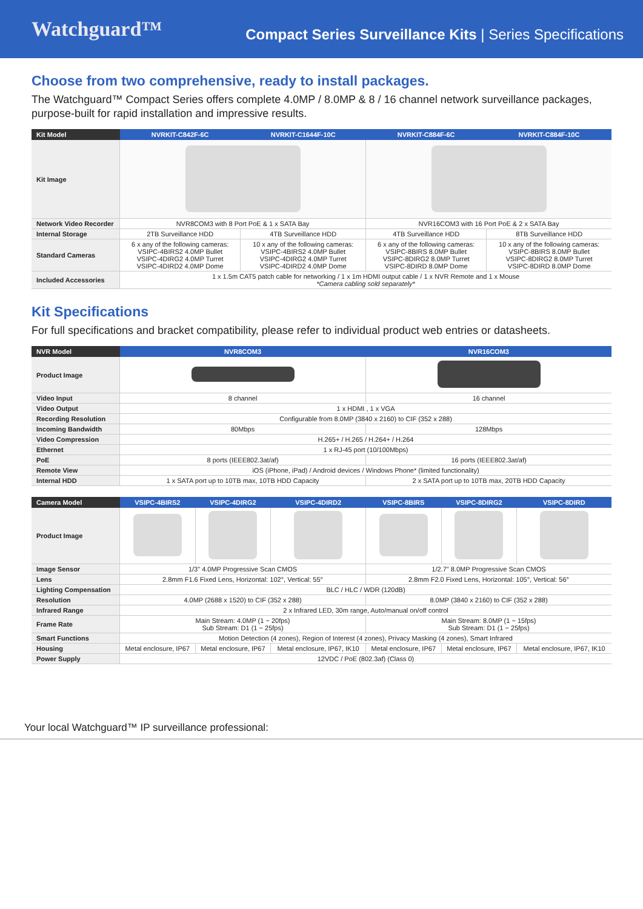Watchguard™
Compact Series Surveillance Kits | Series Specifications
Choose from two comprehensive, ready to install packages.
The Watchguard™ Compact Series offers complete 4.0MP / 8.0MP & 8 / 16 channel network surveillance packages, purpose-built for rapid installation and impressive results.
| Kit Model | NVRKIT-C842F-6C | NVRKIT-C1644F-10C | NVRKIT-C884F-6C | NVRKIT-C884F-10C |
| --- | --- | --- | --- | --- |
| Kit Image | | | | |
| Network Video Recorder | NVR8COM3 with 8 Port PoE & 1 x SATA Bay | | NVR16COM3 with 16 Port PoE & 2 x SATA Bay | |
| Internal Storage | 2TB Surveillance HDD | 4TB Surveillance HDD | 4TB Surveillance HDD | 8TB Surveillance HDD |
| Standard Cameras | 6 x any of the following cameras: VSIPC-4BIRS2 4.0MP Bullet VSIPC-4DIRG2 4.0MP Turret VSIPC-4DIRD2 4.0MP Dome | 10 x any of the following cameras: VSIPC-4BIRS2 4.0MP Bullet VSIPC-4DIRG2 4.0MP Turret VSIPC-4DIRD2 4.0MP Dome | 6 x any of the following cameras: VSIPC-8BIRS 8.0MP Bullet VSIPC-8DIRG2 8.0MP Turret VSIPC-8DIRD 8.0MP Dome | 10 x any of the following cameras: VSIPC-8BIRS 8.0MP Bullet VSIPC-8DIRG2 8.0MP Turret VSIPC-8DIRD 8.0MP Dome |
| Included Accessories | 1 x 1.5m CAT5 patch cable for networking / 1 x 1m HDMI output cable / 1 x NVR Remote and 1 x Mouse *Camera cabling sold separately* | | | |
Kit Specifications
For full specifications and bracket compatibility, please refer to individual product web entries or datasheets.
| NVR Model | NVR8COM3 | NVR16COM3 |
| --- | --- | --- |
| Product Image | | |
| Video Input | 8 channel | 16 channel |
| Video Output | 1 x HDMI , 1 x VGA | |
| Recording Resolution | Configurable from 8.0MP (3840 x 2160) to CIF (352 x 288) | |
| Incoming Bandwidth | 80Mbps | 128Mbps |
| Video Compression | H.265+ / H.265 / H.264+ / H.264 | |
| Ethernet | 1 x RJ-45 port (10/100Mbps) | |
| PoE | 8 ports (IEEE802.3at/af) | 16 ports (IEEE802.3at/af) |
| Remote View | iOS (iPhone, iPad) / Android devices / Windows Phone* (limited functionality) | |
| Internal HDD | 1 x SATA port up to 10TB max, 10TB HDD Capacity | 2 x SATA port up to 10TB max, 20TB HDD Capacity |
| Camera Model | VSIPC-4BIRS2 | VSIPC-4DIRG2 | VSIPC-4DIRD2 | VSIPC-8BIRS | VSIPC-8DIRG2 | VSIPC-8DIRD |
| --- | --- | --- | --- | --- | --- | --- |
| Product Image | | | | | | |
| Image Sensor | 1/3" 4.0MP Progressive Scan CMOS | | | 1/2.7" 8.0MP Progressive Scan CMOS | | |
| Lens | 2.8mm F1.6 Fixed Lens, Horizontal: 102°, Vertical: 55° | | | 2.8mm F2.0 Fixed Lens, Horizontal: 105°, Vertical: 56° | | |
| Lighting Compensation | BLC / HLC / WDR (120dB) | | | | | |
| Resolution | 4.0MP (2688 x 1520) to CIF (352 x 288) | | | 8.0MP (3840 x 2160) to CIF (352 x 288) | | |
| Infrared Range | 2 x Infrared LED, 30m range, Auto/manual on/off control | | | | | |
| Frame Rate | Main Stream: 4.0MP (1 ~ 20fps) Sub Stream: D1 (1 ~ 25fps) | | | Main Stream: 8.0MP (1 ~ 15fps) Sub Stream: D1 (1 ~ 25fps) | | |
| Smart Functions | Motion Detection (4 zones), Region of Interest (4 zones), Privacy Masking (4 zones), Smart Infrared | | | | | |
| Housing | Metal enclosure, IP67 | Metal enclosure, IP67 | Metal enclosure, IP67, IK10 | Metal enclosure, IP67 | Metal enclosure, IP67 | Metal enclosure, IP67, IK10 |
| Power Supply | 12VDC / PoE (802.3af) (Class 0) | | | | | |
Your local Watchguard™ IP surveillance professional: